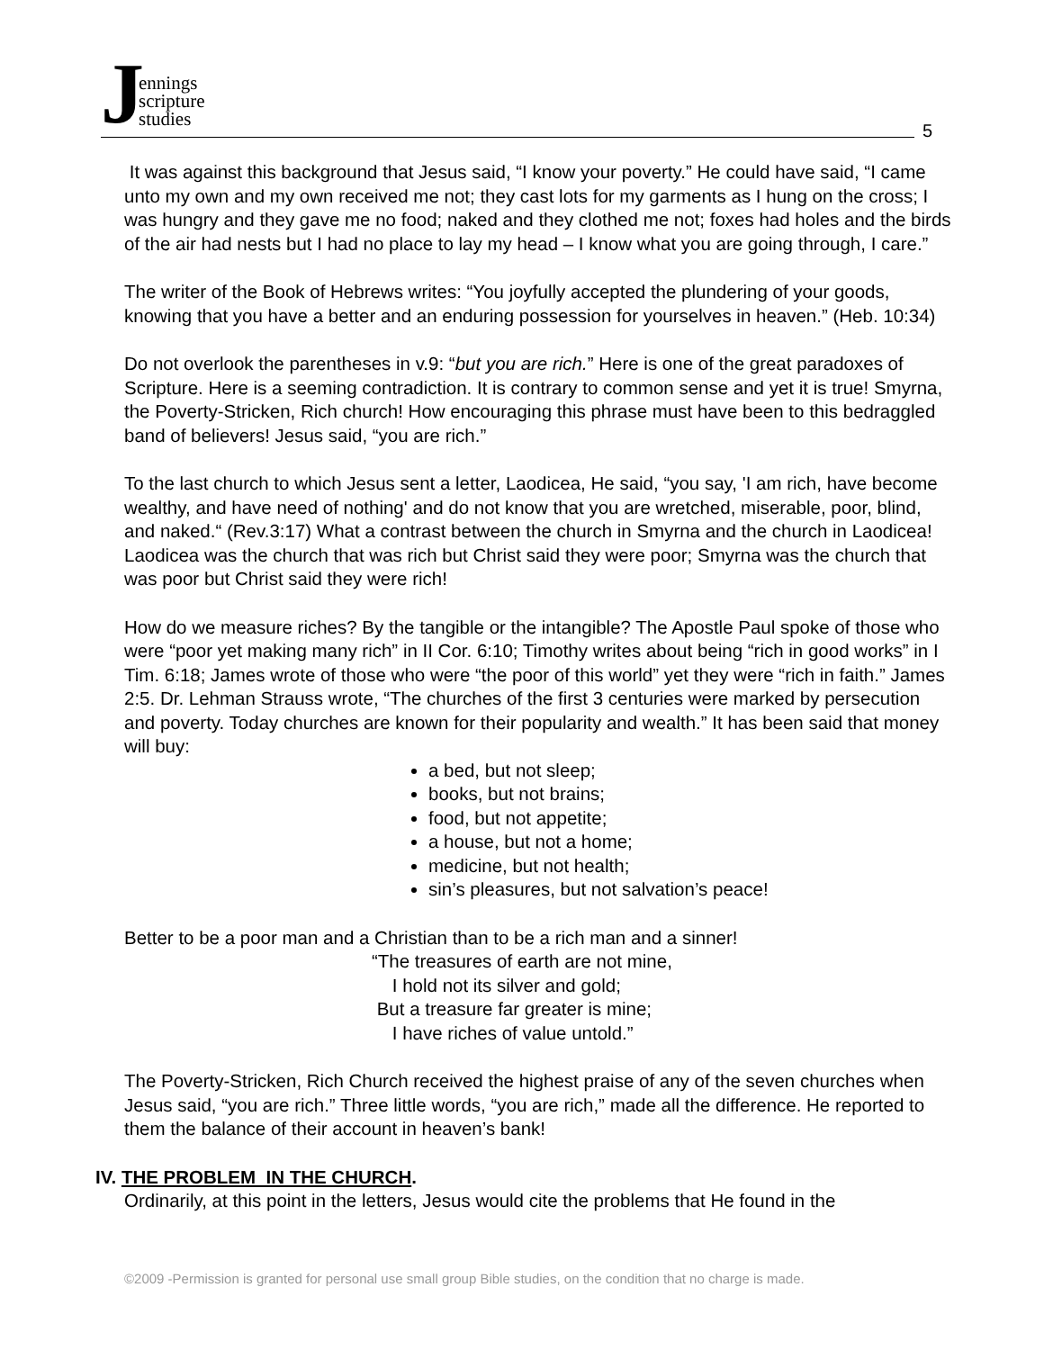Jennings
scripture
studies
5
It was against this background that Jesus said, “I know your poverty.” He could have said, “I came unto my own and my own received me not; they cast lots for my garments as I hung on the cross; I was hungry and they gave me no food; naked and they clothed me not; foxes had holes and the birds of the air had nests but I had no place to lay my head – I know what you are going through, I care.”
The writer of the Book of Hebrews writes: “You joyfully accepted the plundering of your goods, knowing that you have a better and an enduring possession for yourselves in heaven.” (Heb. 10:34)
Do not overlook the parentheses in v.9: “but you are rich.” Here is one of the great paradoxes of Scripture. Here is a seeming contradiction. It is contrary to common sense and yet it is true! Smyrna, the Poverty-Stricken, Rich church! How encouraging this phrase must have been to this bedraggled band of believers! Jesus said, “you are rich.”
To the last church to which Jesus sent a letter, Laodicea, He said, “you say, 'I am rich, have become wealthy, and have need of nothing' and do not know that you are wretched, miserable, poor, blind, and naked.“ (Rev.3:17) What a contrast between the church in Smyrna and the church in Laodicea! Laodicea was the church that was rich but Christ said they were poor; Smyrna was the church that was poor but Christ said they were rich!
How do we measure riches? By the tangible or the intangible? The Apostle Paul spoke of those who were “poor yet making many rich” in II Cor. 6:10; Timothy writes about being “rich in good works” in I Tim. 6:18; James wrote of those who were “the poor of this world” yet they were “rich in faith.” James 2:5. Dr. Lehman Strauss wrote, “The churches of the first 3 centuries were marked by persecution and poverty. Today churches are known for their popularity and wealth.” It has been said that money will buy:
a bed, but not sleep;
books, but not brains;
food, but not appetite;
a house, but not a home;
medicine, but not health;
sin’s pleasures, but not salvation’s peace!
Better to be a poor man and a Christian than to be a rich man and a sinner!
“The treasures of earth are not mine,
I hold not its silver and gold;
But a treasure far greater is mine;
I have riches of value untold.”
The Poverty-Stricken, Rich Church received the highest praise of any of the seven churches when Jesus said, “you are rich.” Three little words, “you are rich,” made all the difference. He reported to them the balance of their account in heaven’s bank!
IV. THE PROBLEM IN THE CHURCH.
Ordinarily, at this point in the letters, Jesus would cite the problems that He found in the
©2009 -Permission is granted for personal use small group Bible studies, on the condition that no charge is made.